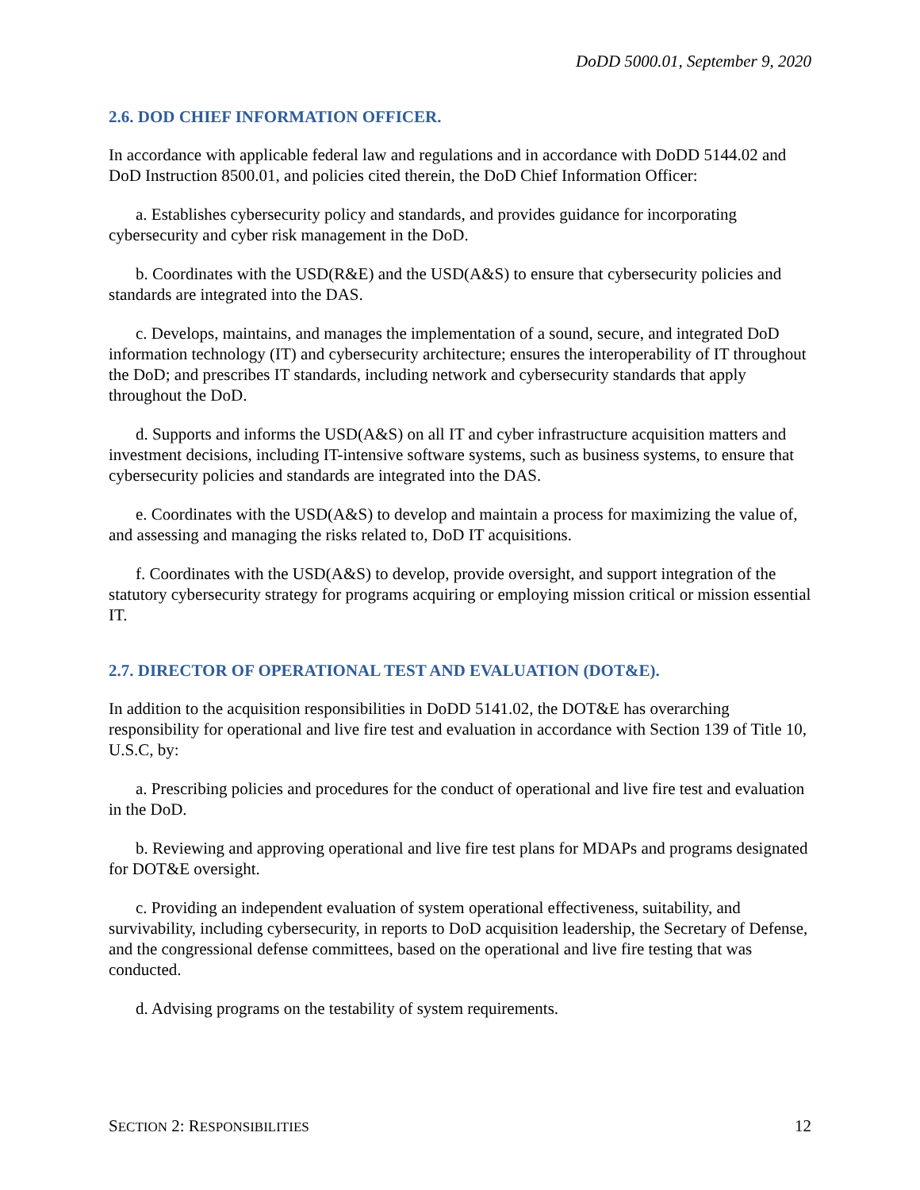DoDD 5000.01, September 9, 2020
2.6. DOD CHIEF INFORMATION OFFICER.
In accordance with applicable federal law and regulations and in accordance with DoDD 5144.02 and DoD Instruction 8500.01, and policies cited therein, the DoD Chief Information Officer:
a. Establishes cybersecurity policy and standards, and provides guidance for incorporating cybersecurity and cyber risk management in the DoD.
b. Coordinates with the USD(R&E) and the USD(A&S) to ensure that cybersecurity policies and standards are integrated into the DAS.
c. Develops, maintains, and manages the implementation of a sound, secure, and integrated DoD information technology (IT) and cybersecurity architecture; ensures the interoperability of IT throughout the DoD; and prescribes IT standards, including network and cybersecurity standards that apply throughout the DoD.
d. Supports and informs the USD(A&S) on all IT and cyber infrastructure acquisition matters and investment decisions, including IT-intensive software systems, such as business systems, to ensure that cybersecurity policies and standards are integrated into the DAS.
e. Coordinates with the USD(A&S) to develop and maintain a process for maximizing the value of, and assessing and managing the risks related to, DoD IT acquisitions.
f. Coordinates with the USD(A&S) to develop, provide oversight, and support integration of the statutory cybersecurity strategy for programs acquiring or employing mission critical or mission essential IT.
2.7. DIRECTOR OF OPERATIONAL TEST AND EVALUATION (DOT&E).
In addition to the acquisition responsibilities in DoDD 5141.02, the DOT&E has overarching responsibility for operational and live fire test and evaluation in accordance with Section 139 of Title 10, U.S.C, by:
a. Prescribing policies and procedures for the conduct of operational and live fire test and evaluation in the DoD.
b. Reviewing and approving operational and live fire test plans for MDAPs and programs designated for DOT&E oversight.
c. Providing an independent evaluation of system operational effectiveness, suitability, and survivability, including cybersecurity, in reports to DoD acquisition leadership, the Secretary of Defense, and the congressional defense committees, based on the operational and live fire testing that was conducted.
d. Advising programs on the testability of system requirements.
SECTION 2: RESPONSIBILITIES 12